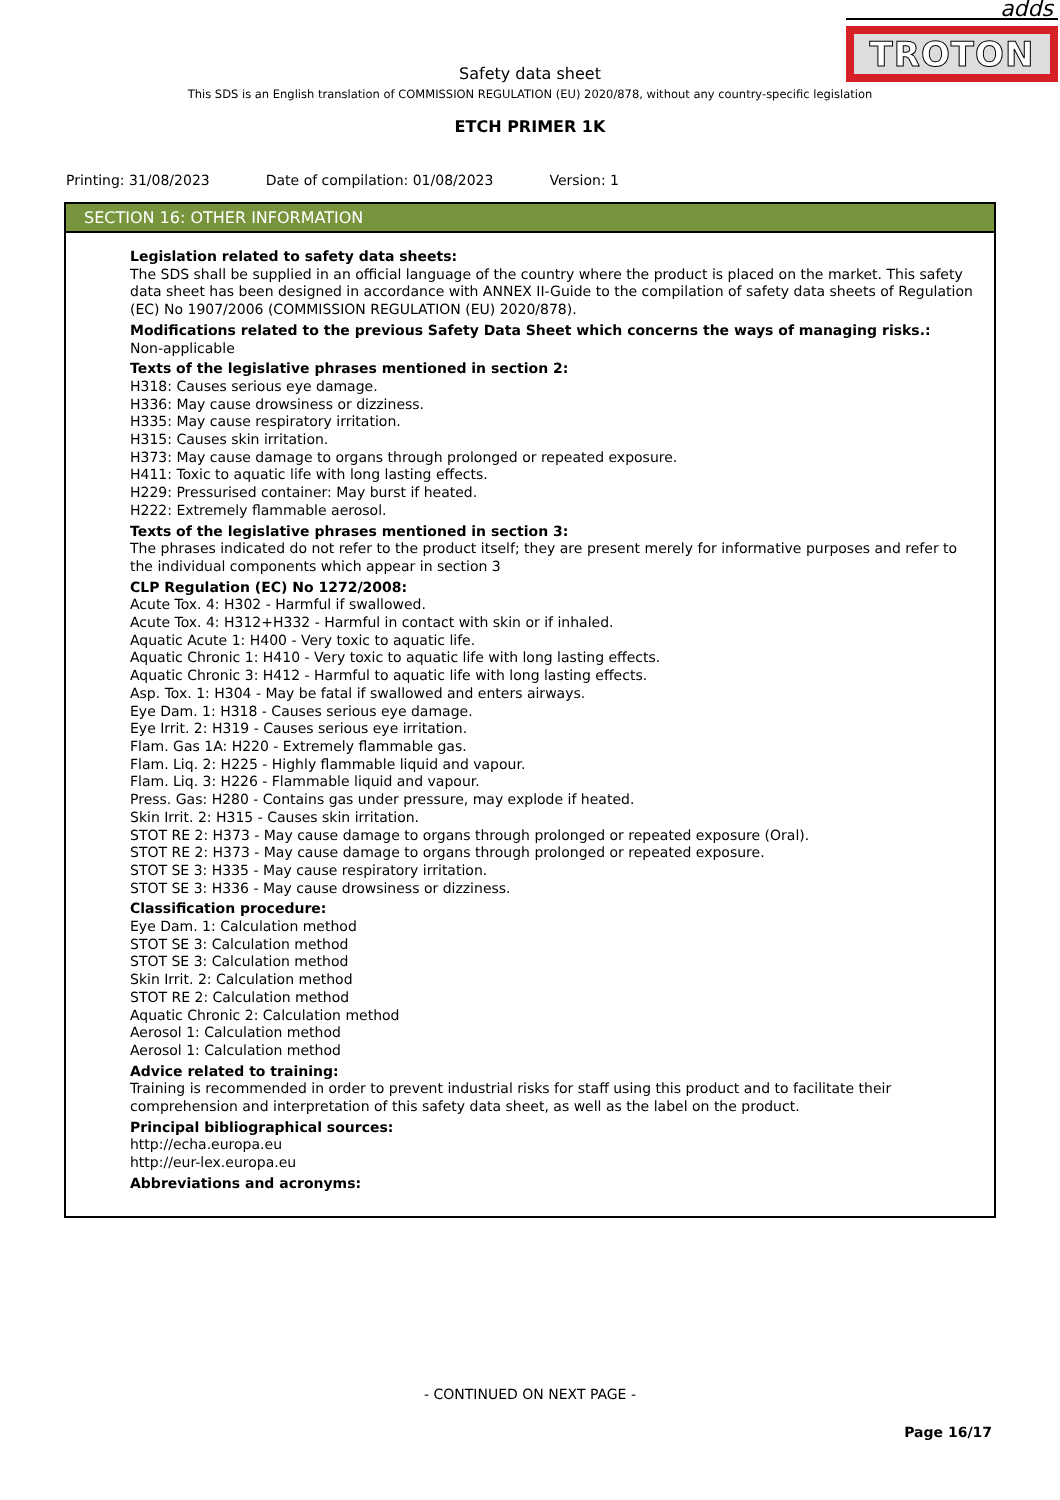adds
TROTON
Safety data sheet
This SDS is an English translation of COMMISSION REGULATION (EU) 2020/878, without any country-specific legislation
ETCH PRIMER 1K
Printing: 31/08/2023 Date of compilation: 01/08/2023 Version: 1
SECTION 16: OTHER INFORMATION
Legislation related to safety data sheets:
The SDS shall be supplied in an official language of the country where the product is placed on the market. This safety data sheet has been designed in accordance with ANNEX II-Guide to the compilation of safety data sheets of Regulation (EC) No 1907/2006 (COMMISSION REGULATION (EU) 2020/878).
Modifications related to the previous Safety Data Sheet which concerns the ways of managing risks.:
Non-applicable
Texts of the legislative phrases mentioned in section 2:
H318: Causes serious eye damage.
H336: May cause drowsiness or dizziness.
H335: May cause respiratory irritation.
H315: Causes skin irritation.
H373: May cause damage to organs through prolonged or repeated exposure.
H411: Toxic to aquatic life with long lasting effects.
H229: Pressurised container: May burst if heated.
H222: Extremely flammable aerosol.
Texts of the legislative phrases mentioned in section 3:
The phrases indicated do not refer to the product itself; they are present merely for informative purposes and refer to the individual components which appear in section 3
CLP Regulation (EC) No 1272/2008:
Acute Tox. 4: H302 - Harmful if swallowed.
Acute Tox. 4: H312+H332 - Harmful in contact with skin or if inhaled.
Aquatic Acute 1: H400 - Very toxic to aquatic life.
Aquatic Chronic 1: H410 - Very toxic to aquatic life with long lasting effects.
Aquatic Chronic 3: H412 - Harmful to aquatic life with long lasting effects.
Asp. Tox. 1: H304 - May be fatal if swallowed and enters airways.
Eye Dam. 1: H318 - Causes serious eye damage.
Eye Irrit. 2: H319 - Causes serious eye irritation.
Flam. Gas 1A: H220 - Extremely flammable gas.
Flam. Liq. 2: H225 - Highly flammable liquid and vapour.
Flam. Liq. 3: H226 - Flammable liquid and vapour.
Press. Gas: H280 - Contains gas under pressure, may explode if heated.
Skin Irrit. 2: H315 - Causes skin irritation.
STOT RE 2: H373 - May cause damage to organs through prolonged or repeated exposure (Oral).
STOT RE 2: H373 - May cause damage to organs through prolonged or repeated exposure.
STOT SE 3: H335 - May cause respiratory irritation.
STOT SE 3: H336 - May cause drowsiness or dizziness.
Classification procedure:
Eye Dam. 1: Calculation method
STOT SE 3: Calculation method
STOT SE 3: Calculation method
Skin Irrit. 2: Calculation method
STOT RE 2: Calculation method
Aquatic Chronic 2: Calculation method
Aerosol 1: Calculation method
Aerosol 1: Calculation method
Advice related to training:
Training is recommended in order to prevent industrial risks for staff using this product and to facilitate their comprehension and interpretation of this safety data sheet, as well as the label on the product.
Principal bibliographical sources:
http://echa.europa.eu
http://eur-lex.europa.eu
Abbreviations and acronyms:
- CONTINUED ON NEXT PAGE -
Page 16/17